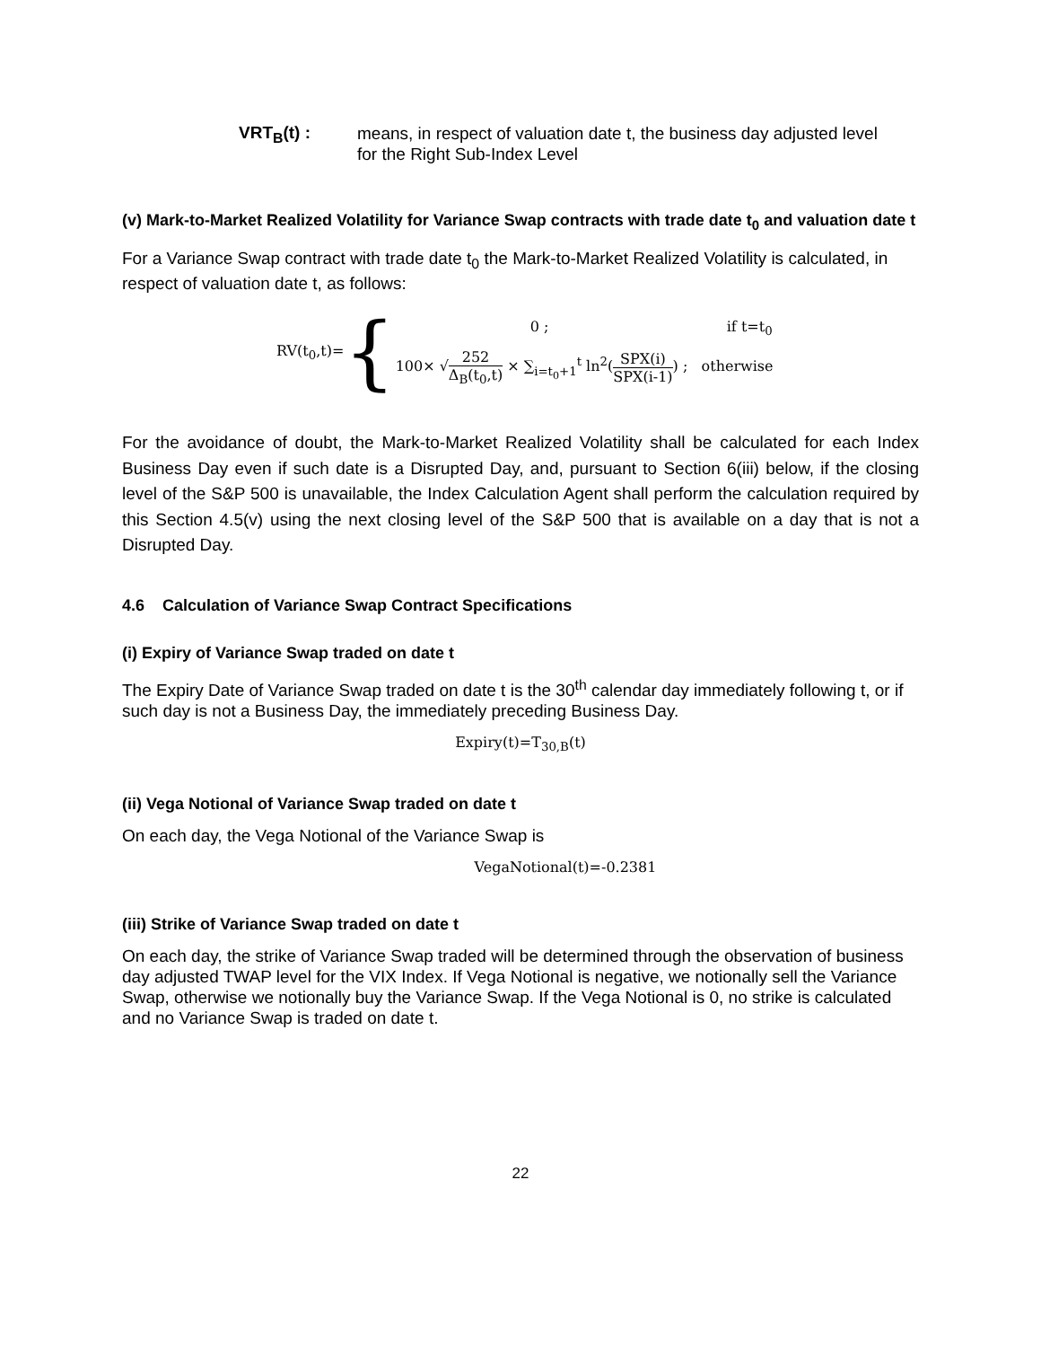VRT<sub>B</sub>(t) :
means, in respect of valuation date t, the business day adjusted level
for the Right Sub-Index Level
(v) Mark-to-Market Realized Volatility for Variance Swap contracts with trade date t<sub>0</sub> and valuation date t
For a Variance Swap contract with trade date t<sub>0</sub> the Mark-to-Market Realized Volatility is calculated, in respect of valuation date t, as follows:
RV(t<sub>0</sub>,t)= {
0 ; if t=t<sub>0</sub>
100× √252 Δ<sub>B</sub>(t<sub>0</sub>,t) × ∑<sub>i=t<sub>0</sub>+1</sub><sup>t</sup> ln<sup>2</sup>(SPX(i) SPX(i-1)) ; otherwise
For the avoidance of doubt, the Mark-to-Market Realized Volatility shall be calculated for each Index Business Day even if such date is a Disrupted Day, and, pursuant to Section 6(iii) below, if the closing level of the S&P 500 is unavailable, the Index Calculation Agent shall perform the calculation required by this Section 4.5(v) using the next closing level of the S&P 500 that is available on a day that is not a Disrupted Day.
4.6 Calculation of Variance Swap Contract Specifications
(i) Expiry of Variance Swap traded on date t
The Expiry Date of Variance Swap traded on date t is the 30<sup>th</sup> calendar day immediately following t, or if such day is not a Business Day, the immediately preceding Business Day.
Expiry(t)=T<sub>30,B</sub>(t)
(ii) Vega Notional of Variance Swap traded on date t
On each day, the Vega Notional of the Variance Swap is
VegaNotional(t)=-0.2381
(iii) Strike of Variance Swap traded on date t
On each day, the strike of Variance Swap traded will be determined through the observation of business day adjusted TWAP level for the VIX Index. If Vega Notional is negative, we notionally sell the Variance Swap, otherwise we notionally buy the Variance Swap. If the Vega Notional is 0, no strike is calculated and no Variance Swap is traded on date t.
22